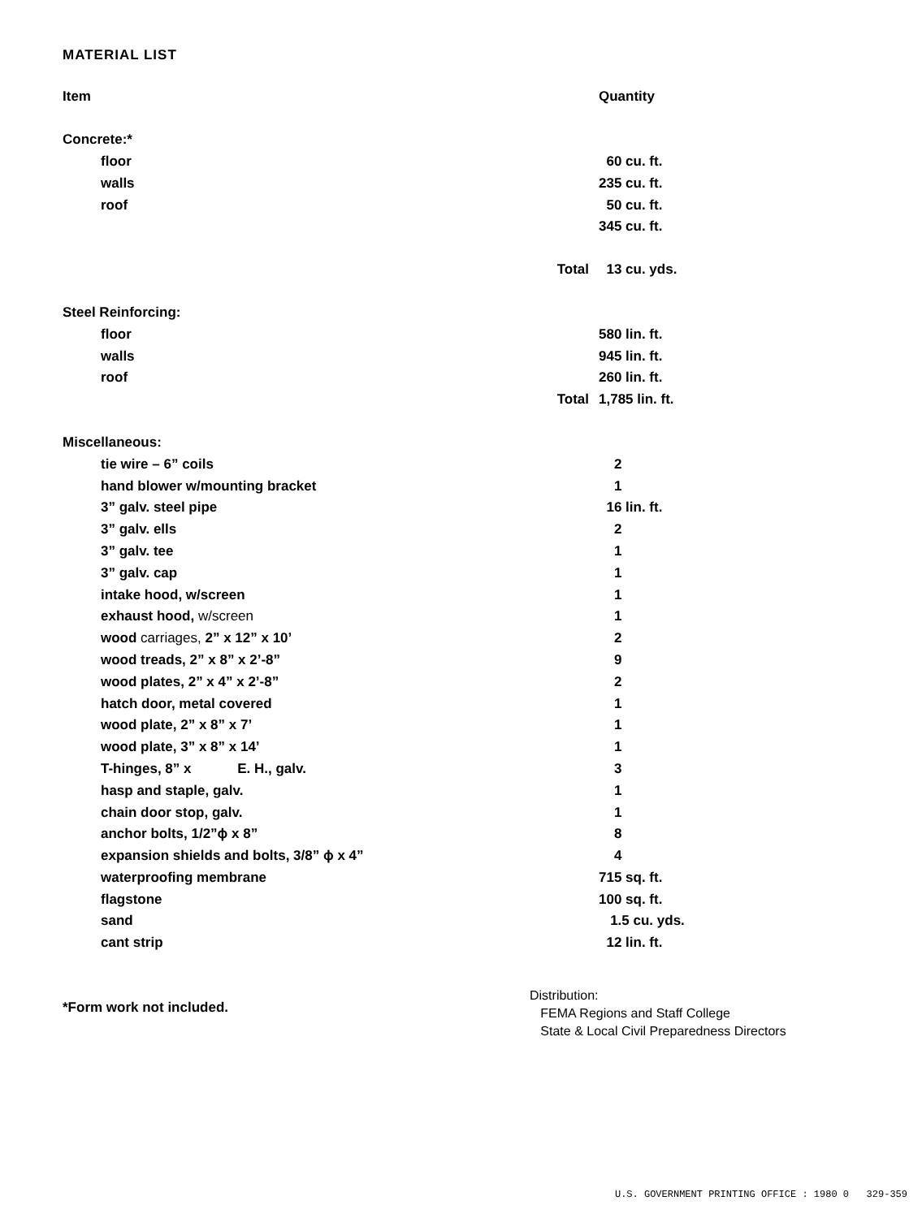MATERIAL LIST
| Item | | Quantity |
| --- | --- | --- |
| Concrete:* | | |
| floor | | 60 cu. ft. |
| walls | | 235 cu. ft. |
| roof | | 50 cu. ft. |
| | | 345 cu. ft. |
| | Total | 13 cu. yds. |
| Steel Reinforcing: | | |
| floor | | 580 lin. ft. |
| walls | | 945 lin. ft. |
| roof | | 260 lin. ft. |
| | Total | 1,785 lin. ft. |
| Miscellaneous: | | |
| tie wire – 6” coils | | 2 |
| hand blower w/mounting bracket | | 1 |
| 3” galv. steel pipe | | 16 lin. ft. |
| 3” galv. ells | | 2 |
| 3” galv. tee | | 1 |
| 3” galv. cap | | 1 |
| intake hood, w/screen | | 1 |
| exhaust hood, w/screen | | 1 |
| wood carriages, 2” x 12” x 10’ | | 2 |
| wood treads, 2” x 8” x 2’-8” | | 9 |
| wood plates, 2” x 4” x 2’-8” | | 2 |
| hatch door, metal covered | | 1 |
| wood plate, 2” x 8” x 7’ | | 1 |
| wood plate, 3” x 8” x 14’ | | 1 |
| T-hinges, 8” x E. H., galv. | | 3 |
| hasp and staple, galv. | | 1 |
| chain door stop, galv. | | 1 |
| anchor bolts, 1/2”ϕ x 8” | | 8 |
| expansion shields and bolts, 3/8” ϕ x 4” | | 4 |
| waterproofing membrane | | 715 sq. ft. |
| flagstone | | 100 sq. ft. |
| sand | | 1.5 cu. yds. |
| cant strip | | 12 lin. ft. |
*Form work not included.
Distribution:
FEMA Regions and Staff College
State & Local Civil Preparedness Directors
U.S. GOVERNMENT PRINTING OFFICE : 1980 0 329-359